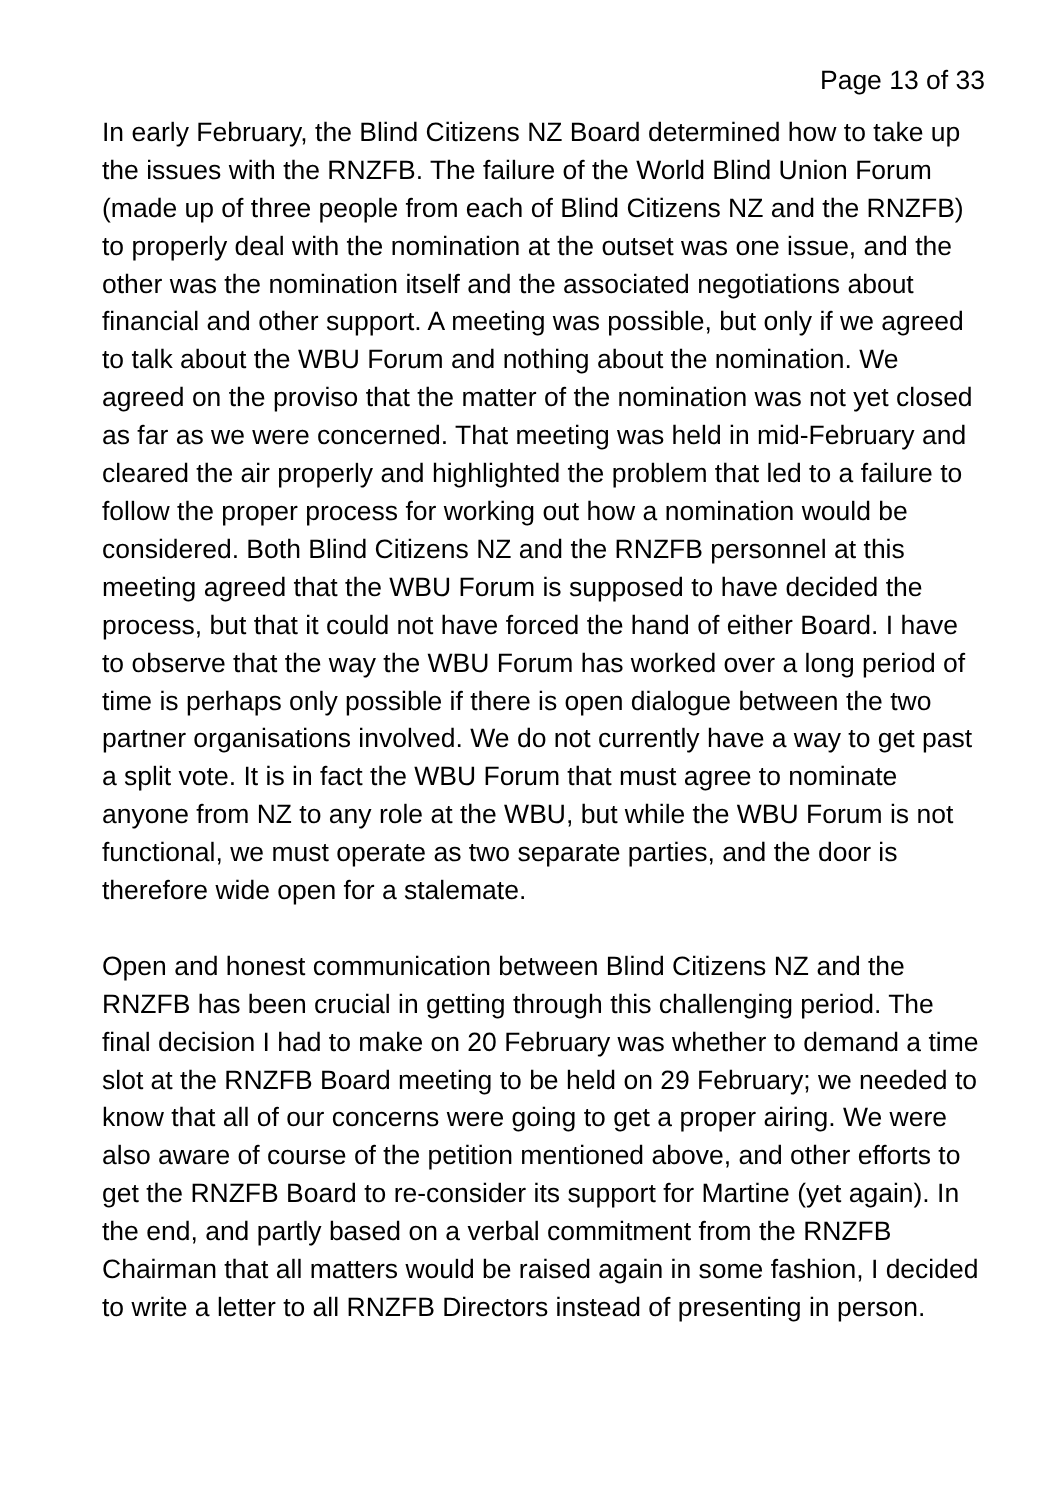Page 13 of 33
In early February, the Blind Citizens NZ Board determined how to take up the issues with the RNZFB. The failure of the World Blind Union Forum (made up of three people from each of Blind Citizens NZ and the RNZFB) to properly deal with the nomination at the outset was one issue, and the other was the nomination itself and the associated negotiations about financial and other support. A meeting was possible, but only if we agreed to talk about the WBU Forum and nothing about the nomination. We agreed on the proviso that the matter of the nomination was not yet closed as far as we were concerned. That meeting was held in mid-February and cleared the air properly and highlighted the problem that led to a failure to follow the proper process for working out how a nomination would be considered. Both Blind Citizens NZ and the RNZFB personnel at this meeting agreed that the WBU Forum is supposed to have decided the process, but that it could not have forced the hand of either Board. I have to observe that the way the WBU Forum has worked over a long period of time is perhaps only possible if there is open dialogue between the two partner organisations involved. We do not currently have a way to get past a split vote. It is in fact the WBU Forum that must agree to nominate anyone from NZ to any role at the WBU, but while the WBU Forum is not functional, we must operate as two separate parties, and the door is therefore wide open for a stalemate.
Open and honest communication between Blind Citizens NZ and the RNZFB has been crucial in getting through this challenging period. The final decision I had to make on 20 February was whether to demand a time slot at the RNZFB Board meeting to be held on 29 February; we needed to know that all of our concerns were going to get a proper airing. We were also aware of course of the petition mentioned above, and other efforts to get the RNZFB Board to re-consider its support for Martine (yet again). In the end, and partly based on a verbal commitment from the RNZFB Chairman that all matters would be raised again in some fashion, I decided to write a letter to all RNZFB Directors instead of presenting in person.